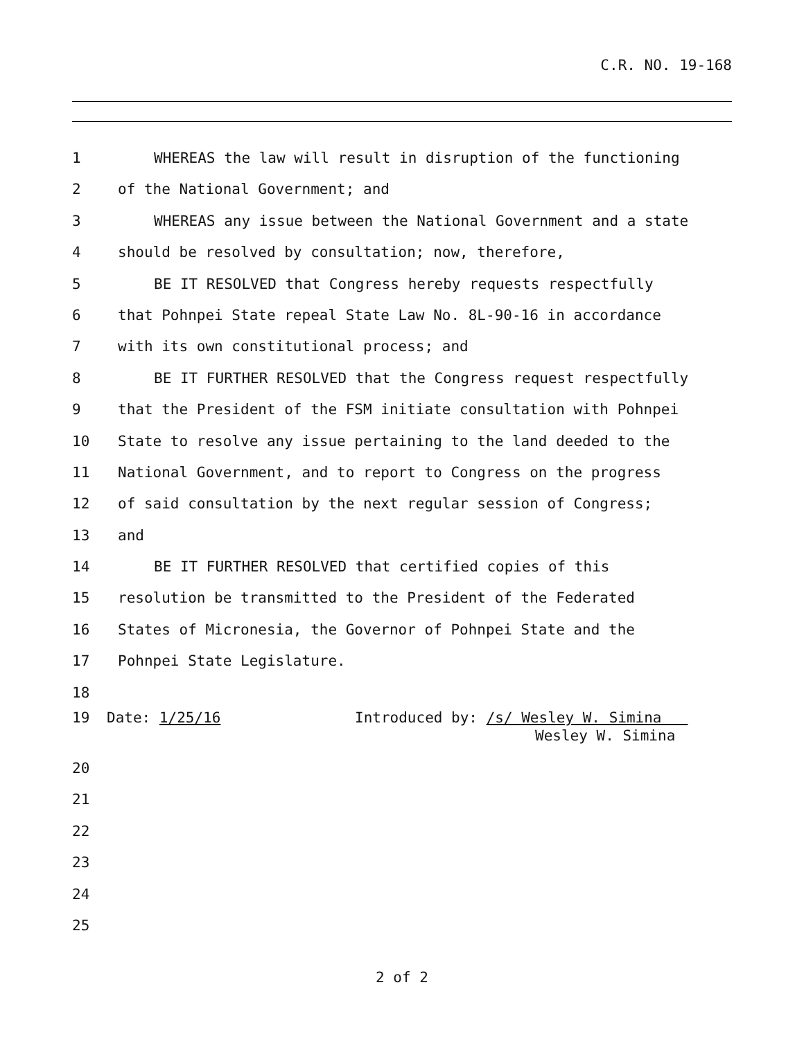C.R. NO. 19-168
1 WHEREAS the law will result in disruption of the functioning
2 of the National Government; and
3 WHEREAS any issue between the National Government and a state
4 should be resolved by consultation; now, therefore,
5 BE IT RESOLVED that Congress hereby requests respectfully
6 that Pohnpei State repeal State Law No. 8L-90-16 in accordance
7 with its own constitutional process; and
8 BE IT FURTHER RESOLVED that the Congress request respectfully
9 that the President of the FSM initiate consultation with Pohnpei
10 State to resolve any issue pertaining to the land deeded to the
11 National Government, and to report to Congress on the progress
12 of said consultation by the next regular session of Congress;
13 and
14 BE IT FURTHER RESOLVED that certified copies of this
15 resolution be transmitted to the President of the Federated
16 States of Micronesia, the Governor of Pohnpei State and the
17 Pohnpei State Legislature.
18
19 Date: 1/25/16 Introduced by: /s/ Wesley W. Simina
Wesley W. Simina
20
21
22
23
24
25
2 of 2